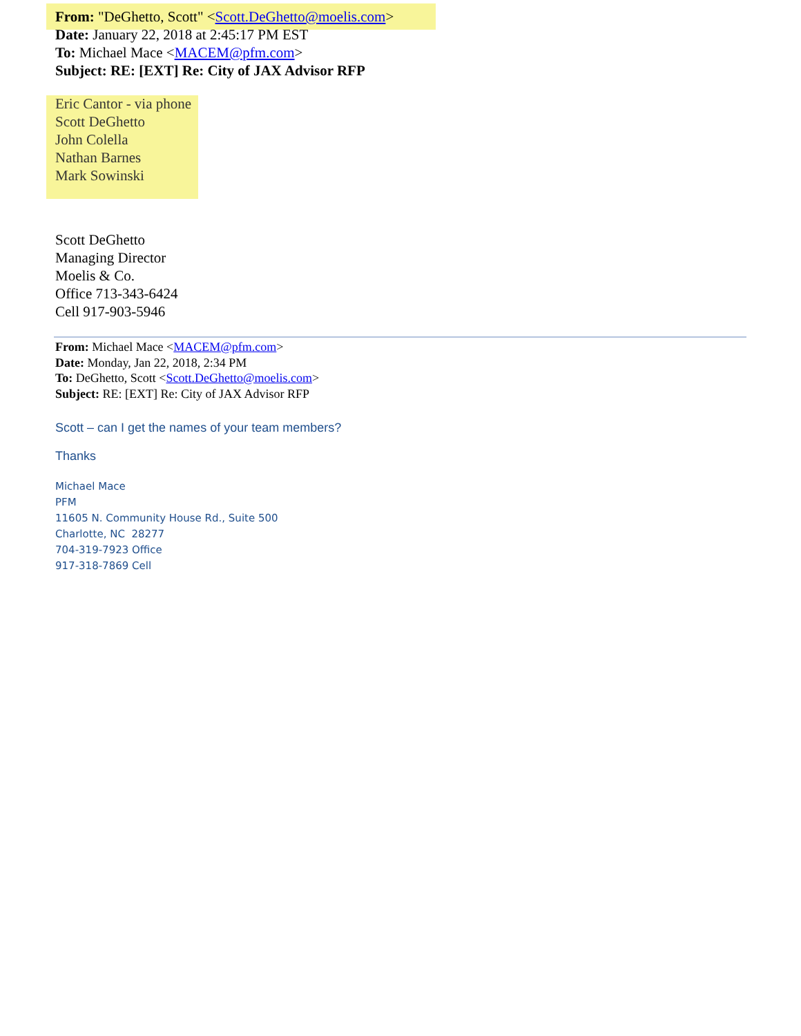From: "DeGhetto, Scott" <Scott.DeGhetto@moelis.com>
Date: January 22, 2018 at 2:45:17 PM EST
To: Michael Mace <MACEM@pfm.com>
Subject: RE: [EXT] Re: City of JAX Advisor RFP
Eric Cantor - via phone
Scott DeGhetto
John Colella
Nathan Barnes
Mark Sowinski
Scott DeGhetto
Managing Director
Moelis & Co.
Office 713-343-6424
Cell 917-903-5946
From: Michael Mace <MACEM@pfm.com>
Date: Monday, Jan 22, 2018, 2:34 PM
To: DeGhetto, Scott <Scott.DeGhetto@moelis.com>
Subject: RE: [EXT] Re: City of JAX Advisor RFP
Scott – can I get the names of your team members?
Thanks
Michael Mace
PFM
11605 N. Community House Rd., Suite 500
Charlotte, NC 28277
704-319-7923 Office
917-318-7869 Cell